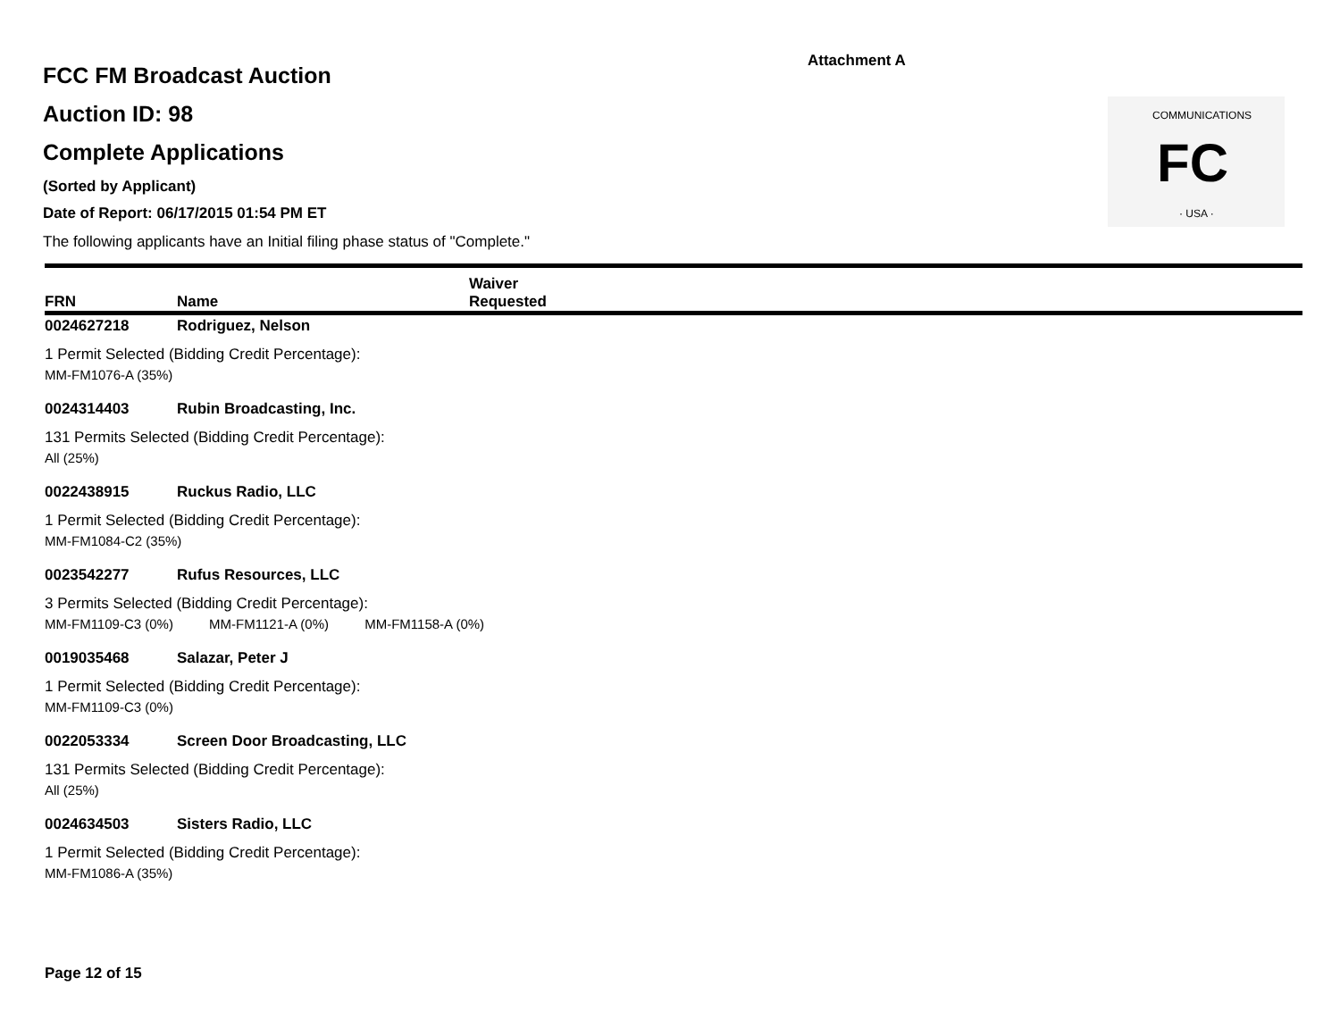Attachment A
FC
· USA ·
COMMUNICATIONS
FCC FM Broadcast Auction
Auction ID: 98
Complete Applications
(Sorted by Applicant)
Date of Report: 06/17/2015 01:54 PM ET
The following applicants have an Initial filing phase status of "Complete."
| FRN | Name | Waiver Requested |
| --- | --- | --- |
0024627218 Rodriguez, Nelson
1 Permit Selected (Bidding Credit Percentage):
MM-FM1076-A (35%)
0024314403 Rubin Broadcasting, Inc.
131 Permits Selected (Bidding Credit Percentage):
All (25%)
0022438915 Ruckus Radio, LLC
1 Permit Selected (Bidding Credit Percentage):
MM-FM1084-C2 (35%)
0023542277 Rufus Resources, LLC
3 Permits Selected (Bidding Credit Percentage):
MM-FM1109-C3 (0%) MM-FM1121-A (0%) MM-FM1158-A (0%)
0019035468 Salazar, Peter J
1 Permit Selected (Bidding Credit Percentage):
MM-FM1109-C3 (0%)
0022053334 Screen Door Broadcasting, LLC
131 Permits Selected (Bidding Credit Percentage):
All (25%)
0024634503 Sisters Radio, LLC
1 Permit Selected (Bidding Credit Percentage):
MM-FM1086-A (35%)
Page 12 of 15